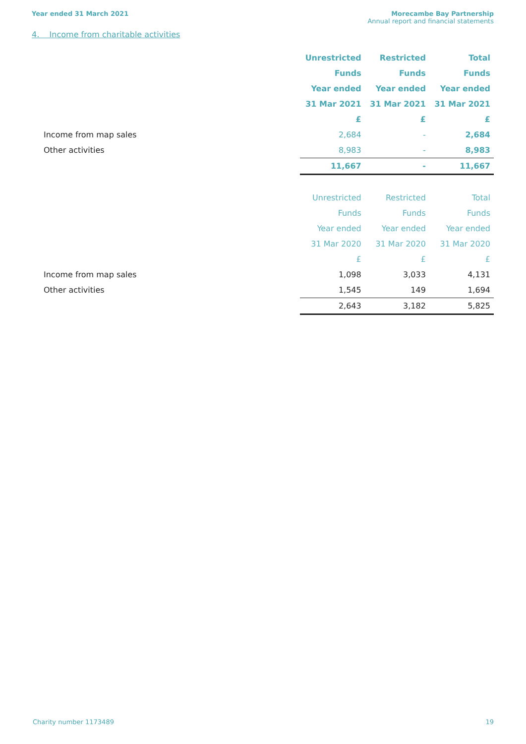Year ended 31 March 2021 Morecambe Bay Partnership
Annual report and financial statements
4. Income from charitable activities
| | Unrestricted | Restricted | Total |
| | Funds | Funds | Funds |
| | Year ended | Year ended | Year ended |
| | 31 Mar 2021 | 31 Mar 2021 | 31 Mar 2021 |
| | £ | £ | £ |
| Income from map sales | 2,684 | - | 2,684 |
| Other activities | 8,983 | - | 8,983 |
| | 11,667 | - | 11,667 |
| | Unrestricted | Restricted | Total |
| | Funds | Funds | Funds |
| | Year ended | Year ended | Year ended |
| | 31 Mar 2020 | 31 Mar 2020 | 31 Mar 2020 |
| | £ | £ | £ |
| Income from map sales | 1,098 | 3,033 | 4,131 |
| Other activities | 1,545 | 149 | 1,694 |
| | 2,643 | 3,182 | 5,825 |
Charity number 1173489 19